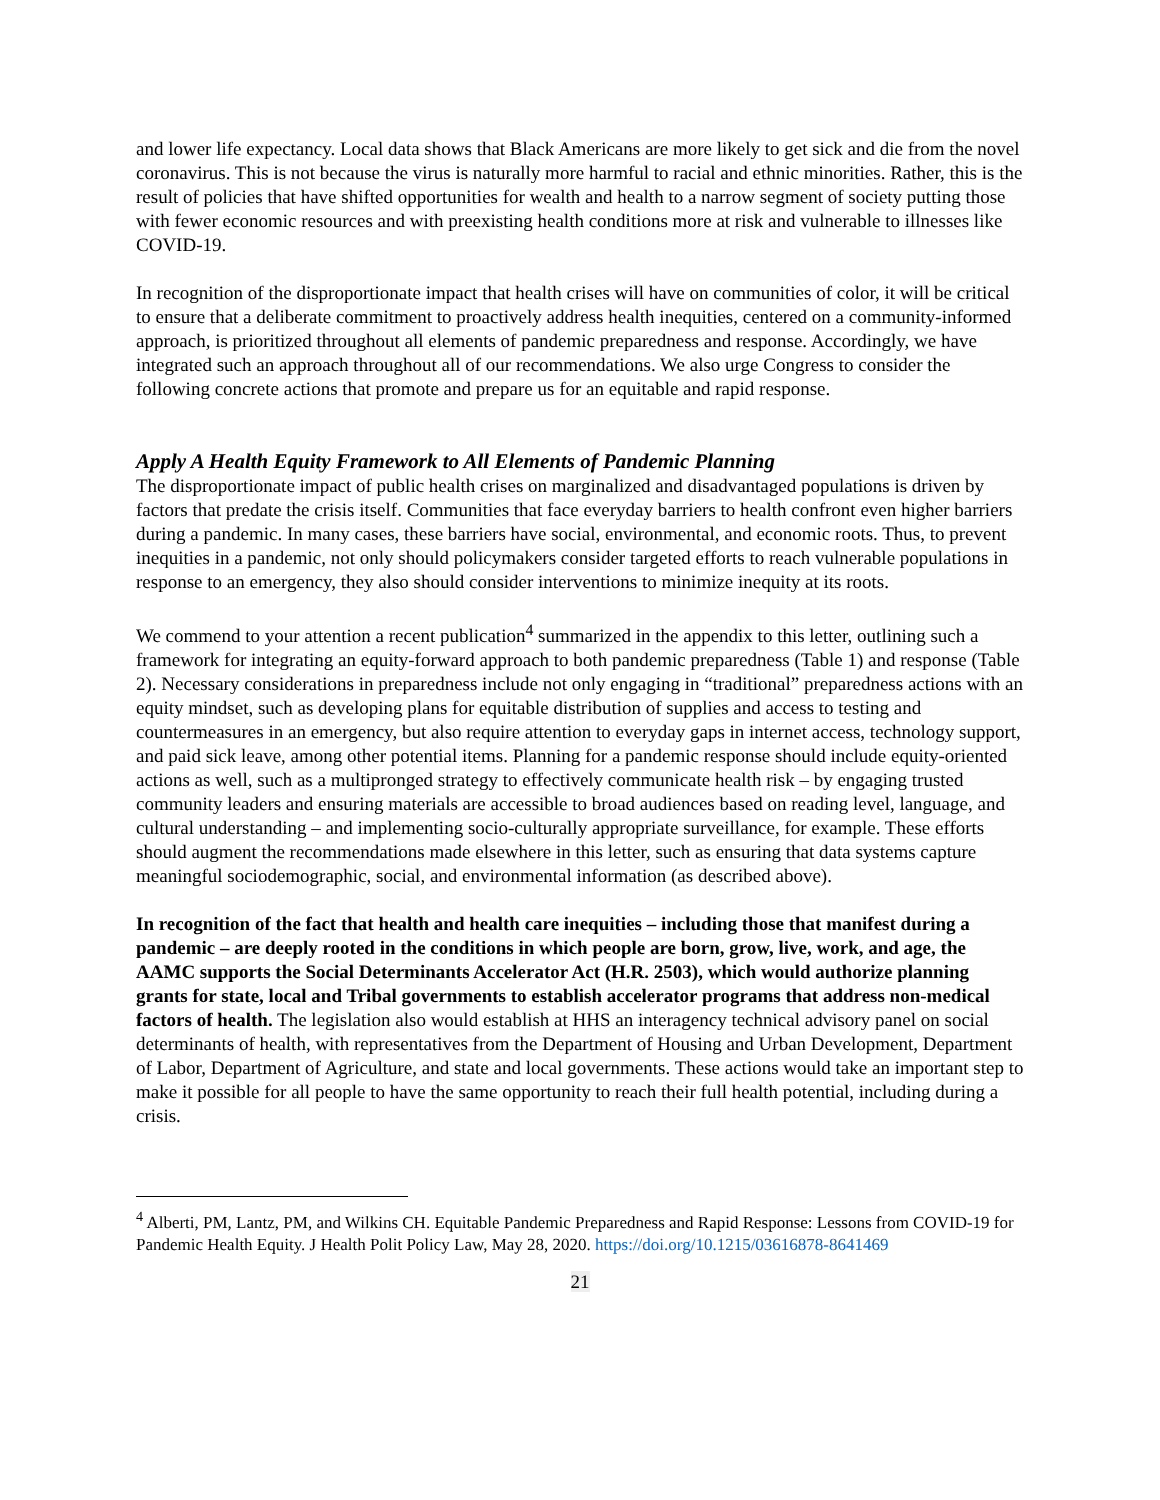and lower life expectancy. Local data shows that Black Americans are more likely to get sick and die from the novel coronavirus. This is not because the virus is naturally more harmful to racial and ethnic minorities. Rather, this is the result of policies that have shifted opportunities for wealth and health to a narrow segment of society putting those with fewer economic resources and with preexisting health conditions more at risk and vulnerable to illnesses like COVID-19.
In recognition of the disproportionate impact that health crises will have on communities of color, it will be critical to ensure that a deliberate commitment to proactively address health inequities, centered on a community-informed approach, is prioritized throughout all elements of pandemic preparedness and response. Accordingly, we have integrated such an approach throughout all of our recommendations. We also urge Congress to consider the following concrete actions that promote and prepare us for an equitable and rapid response.
Apply A Health Equity Framework to All Elements of Pandemic Planning
The disproportionate impact of public health crises on marginalized and disadvantaged populations is driven by factors that predate the crisis itself. Communities that face everyday barriers to health confront even higher barriers during a pandemic. In many cases, these barriers have social, environmental, and economic roots. Thus, to prevent inequities in a pandemic, not only should policymakers consider targeted efforts to reach vulnerable populations in response to an emergency, they also should consider interventions to minimize inequity at its roots.
We commend to your attention a recent publication<sup>4</sup> summarized in the appendix to this letter, outlining such a framework for integrating an equity-forward approach to both pandemic preparedness (Table 1) and response (Table 2). Necessary considerations in preparedness include not only engaging in “traditional” preparedness actions with an equity mindset, such as developing plans for equitable distribution of supplies and access to testing and countermeasures in an emergency, but also require attention to everyday gaps in internet access, technology support, and paid sick leave, among other potential items. Planning for a pandemic response should include equity-oriented actions as well, such as a multipronged strategy to effectively communicate health risk – by engaging trusted community leaders and ensuring materials are accessible to broad audiences based on reading level, language, and cultural understanding – and implementing socio-culturally appropriate surveillance, for example. These efforts should augment the recommendations made elsewhere in this letter, such as ensuring that data systems capture meaningful sociodemographic, social, and environmental information (as described above).
In recognition of the fact that health and health care inequities – including those that manifest during a pandemic – are deeply rooted in the conditions in which people are born, grow, live, work, and age, the AAMC supports the Social Determinants Accelerator Act (H.R. 2503), which would authorize planning grants for state, local and Tribal governments to establish accelerator programs that address non-medical factors of health. The legislation also would establish at HHS an interagency technical advisory panel on social determinants of health, with representatives from the Department of Housing and Urban Development, Department of Labor, Department of Agriculture, and state and local governments. These actions would take an important step to make it possible for all people to have the same opportunity to reach their full health potential, including during a crisis.
<sup>4</sup> Alberti, PM, Lantz, PM, and Wilkins CH. Equitable Pandemic Preparedness and Rapid Response: Lessons from COVID-19 for Pandemic Health Equity. J Health Polit Policy Law, May 28, 2020. https://doi.org/10.1215/03616878-8641469
21